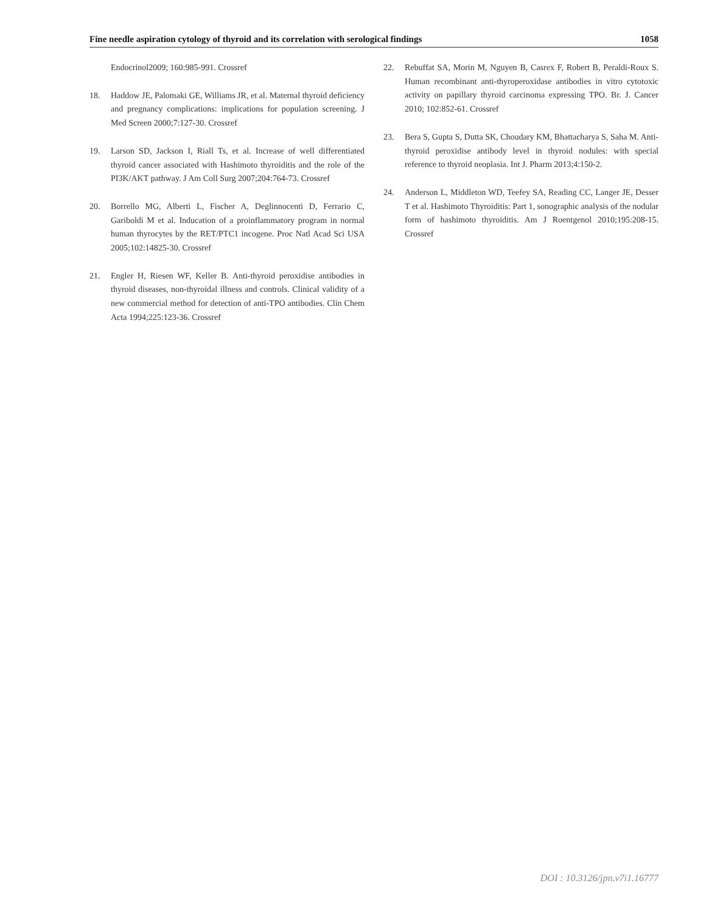Fine needle aspiration cytology of thyroid and its correlation with serological findings 1058
Endocrinol2009; 160:985-991. Crossref
18. Haddow JE, Palomaki GE, Williams JR, et al. Maternal thyroid deficiency and pregnancy complications: implications for population screening. J Med Screen 2000;7:127-30. Crossref
19. Larson SD, Jackson I, Riall Ts, et al. Increase of well differentiated thyroid cancer associated with Hashimoto thyroiditis and the role of the PI3K/AKT pathway. J Am Coll Surg 2007;204:764-73. Crossref
20. Borrello MG, Alberti L, Fischer A, Deglinnocenti D, Ferrario C, Gariboldi M et al. Inducation of a proinflammatory program in normal human thyrocytes by the RET/PTC1 incogene. Proc Natl Acad Sci USA 2005;102:14825-30. Crossref
21. Engler H, Riesen WF, Keller B. Anti-thyroid peroxidise antibodies in thyroid diseases, non-thyroidal illness and controls. Clinical validity of a new commercial method for detection of anti-TPO antibodies. Clin Chem Acta 1994;225:123-36. Crossref
22. Rebuffat SA, Morin M, Nguyen B, Casrex F, Robert B, Peraldi-Roux S. Human recombinant anti-thyroperoxidase antibodies in vitro cytotoxic activity on papillary thyroid carcinoma expressing TPO. Br. J. Cancer 2010; 102:852-61. Crossref
23. Bera S, Gupta S, Dutta SK, Choudary KM, Bhattacharya S, Saha M. Anti-thyroid peroxidise antibody level in thyroid nodules: with special reference to thyroid neoplasia. Int J. Pharm 2013;4:150-2.
24. Anderson L, Middleton WD, Teefey SA, Reading CC, Langer JE, Desser T et al. Hashimoto Thyroiditis: Part 1, sonographic analysis of the nodular form of hashimoto thyroiditis. Am J Roentgenol 2010;195:208-15. Crossref
DOI : 10.3126/jpn.v7i1.16777